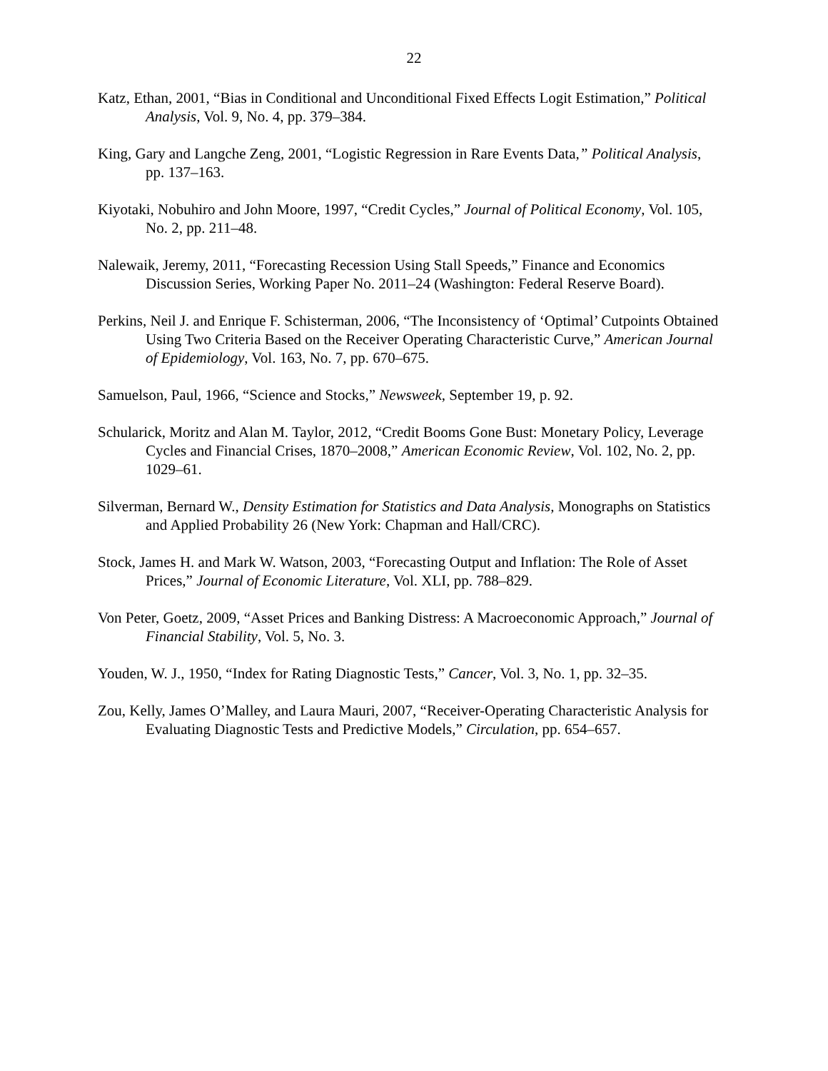22
Katz, Ethan, 2001, “Bias in Conditional and Unconditional Fixed Effects Logit Estimation,” Political Analysis, Vol. 9, No. 4, pp. 379–384.
King, Gary and Langche Zeng, 2001, “Logistic Regression in Rare Events Data,” Political Analysis, pp. 137–163.
Kiyotaki, Nobuhiro and John Moore, 1997, “Credit Cycles,” Journal of Political Economy, Vol. 105, No. 2, pp. 211–48.
Nalewaik, Jeremy, 2011, “Forecasting Recession Using Stall Speeds,” Finance and Economics Discussion Series, Working Paper No. 2011–24 (Washington: Federal Reserve Board).
Perkins, Neil J. and Enrique F. Schisterman, 2006, “The Inconsistency of ‘Optimal’ Cutpoints Obtained Using Two Criteria Based on the Receiver Operating Characteristic Curve,” American Journal of Epidemiology, Vol. 163, No. 7, pp. 670–675.
Samuelson, Paul, 1966, “Science and Stocks,” Newsweek, September 19, p. 92.
Schularick, Moritz and Alan M. Taylor, 2012, “Credit Booms Gone Bust: Monetary Policy, Leverage Cycles and Financial Crises, 1870–2008,” American Economic Review, Vol. 102, No. 2, pp. 1029–61.
Silverman, Bernard W., Density Estimation for Statistics and Data Analysis, Monographs on Statistics and Applied Probability 26 (New York: Chapman and Hall/CRC).
Stock, James H. and Mark W. Watson, 2003, “Forecasting Output and Inflation: The Role of Asset Prices,” Journal of Economic Literature, Vol. XLI, pp. 788–829.
Von Peter, Goetz, 2009, “Asset Prices and Banking Distress: A Macroeconomic Approach,” Journal of Financial Stability, Vol. 5, No. 3.
Youden, W. J., 1950, “Index for Rating Diagnostic Tests,” Cancer, Vol. 3, No. 1, pp. 32–35.
Zou, Kelly, James O’Malley, and Laura Mauri, 2007, “Receiver-Operating Characteristic Analysis for Evaluating Diagnostic Tests and Predictive Models,” Circulation, pp. 654–657.